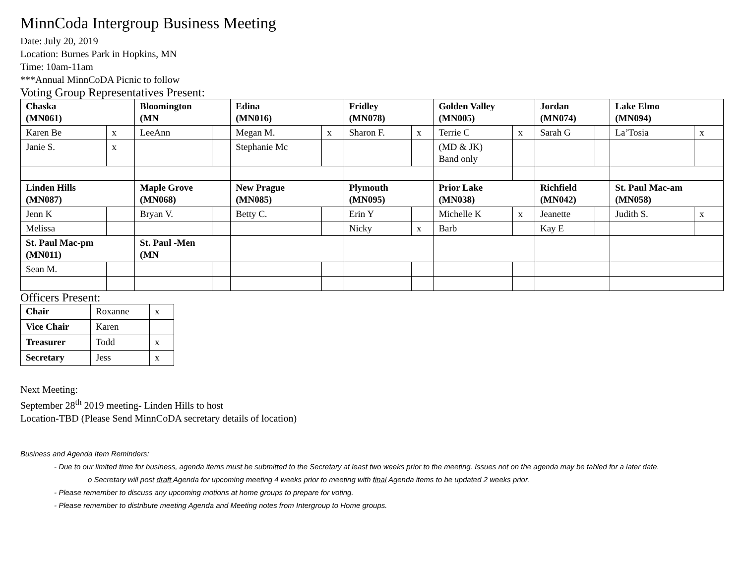MinnCoda Intergroup Business Meeting
Date: July 20, 2019
Location: Burnes Park in Hopkins, MN
Time: 10am-11am
***Annual MinnCoDA Picnic to follow
Voting Group Representatives Present:
| Chaska (MN061) | | Bloomington (MN | | Edina (MN016) | | Fridley (MN078) | | Golden Valley (MN005) | | Jordan (MN074) | | Lake Elmo (MN094) | |
| --- | --- | --- | --- | --- | --- | --- | --- | --- | --- | --- | --- | --- | --- |
| Karen Be | x | LeeAnn | | Megan M. | x | Sharon F. | x | Terrie C | x | Sarah G | | La’Tosia | x |
| Janie S. | x | | | Stephanie Mc | | | | (MD & JK) Band only | | | | | |
| Linden Hills (MN087) | | Maple Grove (MN068) | | New Prague (MN085) | | Plymouth (MN095) | | Prior Lake (MN038) | | Richfield (MN042) | | St. Paul Mac-am (MN058) | |
| Jenn K | | Bryan V. | | Betty C. | | Erin Y | | Michelle K | x | Jeanette | | Judith S. | x |
| Melissa | | | | | | Nicky | x | Barb | | Kay E | | | |
| St. Paul Mac-pm (MN011) | | St. Paul -Men (MN | | | | | | | | | | | |
| Sean M. | | | | | | | | | | | | | |
Officers Present:
| Chair | Roxanne | x |
| Vice Chair | Karen | |
| Treasurer | Todd | x |
| Secretary | Jess | x |
Next Meeting:
September 28<sup>th</sup> 2019 meeting- Linden Hills to host
Location-TBD (Please Send MinnCoDA secretary details of location)
Business and Agenda Item Reminders:
- Due to our limited time for business, agenda items must be submitted to the Secretary at least two weeks prior to the meeting. Issues not on the agenda may be tabled for a later date.
o Secretary will post draft Agenda for upcoming meeting 4 weeks prior to meeting with final Agenda items to be updated 2 weeks prior.
- Please remember to discuss any upcoming motions at home groups to prepare for voting.
- Please remember to distribute meeting Agenda and Meeting notes from Intergroup to Home groups.